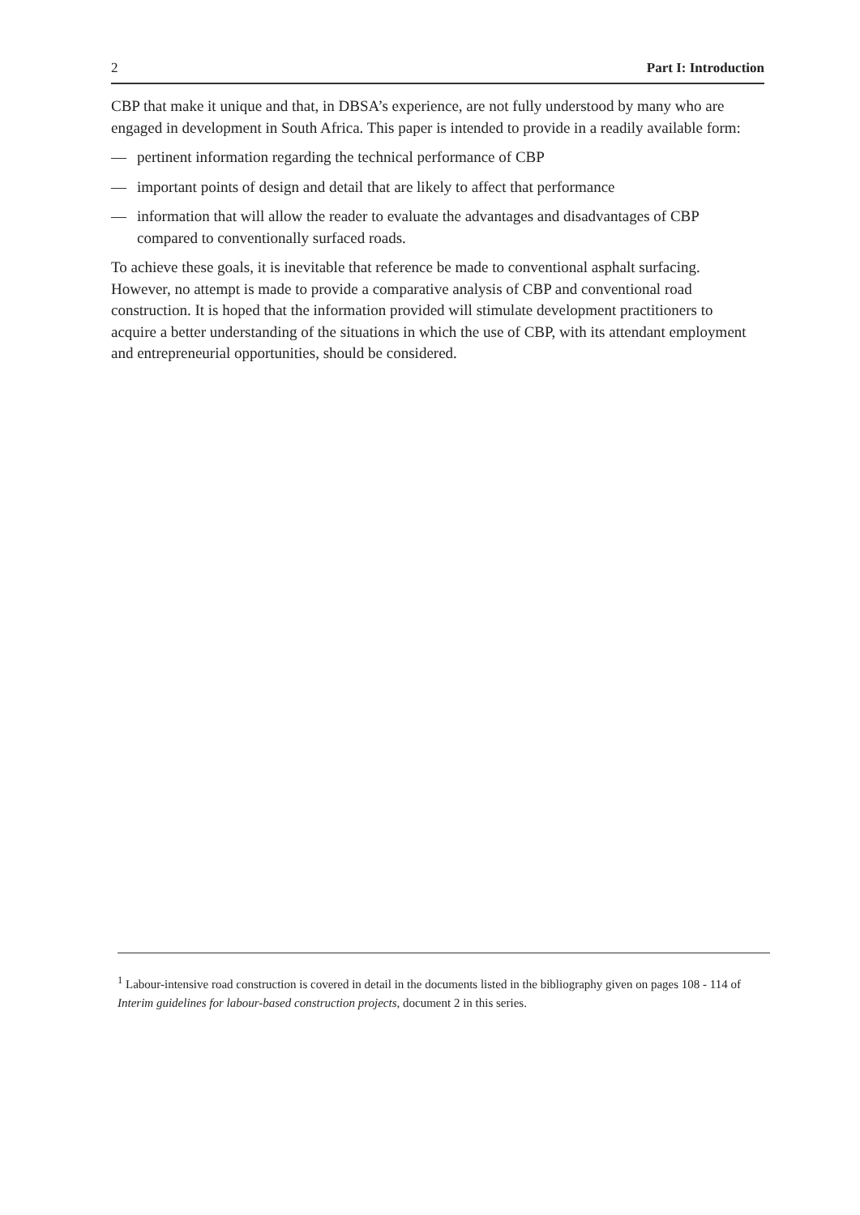2 Part I: Introduction
CBP that make it unique and that, in DBSA’s experience, are not fully understood by many who are engaged in development in South Africa. This paper is intended to provide in a readily available form:
— pertinent information regarding the technical performance of CBP
— important points of design and detail that are likely to affect that performance
— information that will allow the reader to evaluate the advantages and disadvantages of CBP compared to conventionally surfaced roads.
To achieve these goals, it is inevitable that reference be made to conventional asphalt surfacing. However, no attempt is made to provide a comparative analysis of CBP and conventional road construction. It is hoped that the information provided will stimulate development practitioners to acquire a better understanding of the situations in which the use of CBP, with its attendant employment and entrepreneurial opportunities, should be considered.
<sup>1</sup> Labour-intensive road construction is covered in detail in the documents listed in the bibliography given on pages 108 - 114 of Interim guidelines for labour-based construction projects, document 2 in this series.